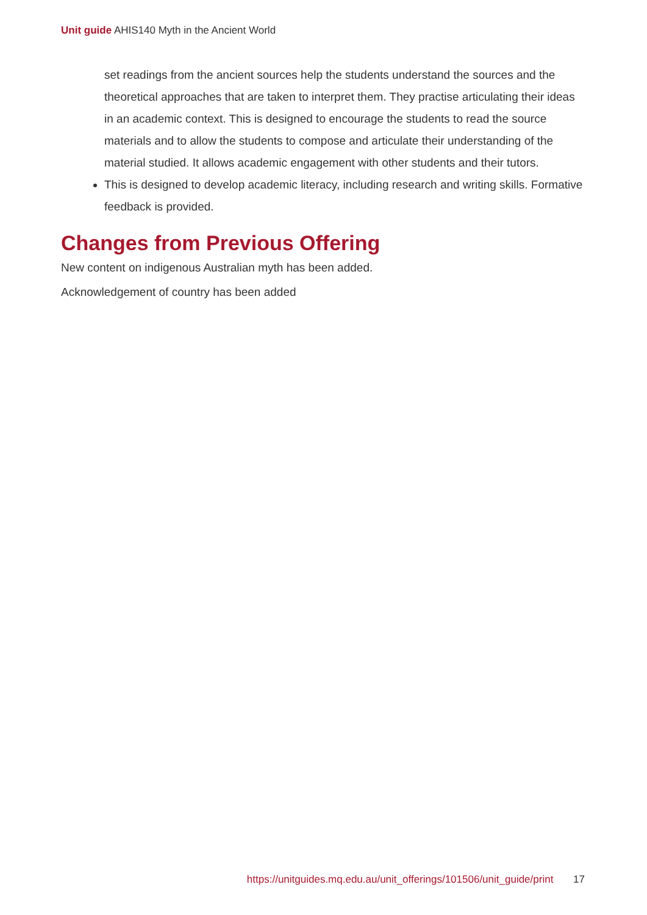Unit guide AHIS140 Myth in the Ancient World
set readings from the ancient sources help the students understand the sources and the theoretical approaches that are taken to interpret them. They practise articulating their ideas in an academic context. This is designed to encourage the students to read the source materials and to allow the students to compose and articulate their understanding of the material studied. It allows academic engagement with other students and their tutors.
This is designed to develop academic literacy, including research and writing skills. Formative feedback is provided.
Changes from Previous Offering
New content on indigenous Australian myth has been added.
Acknowledgement of country has been added
https://unitguides.mq.edu.au/unit_offerings/101506/unit_guide/print 17